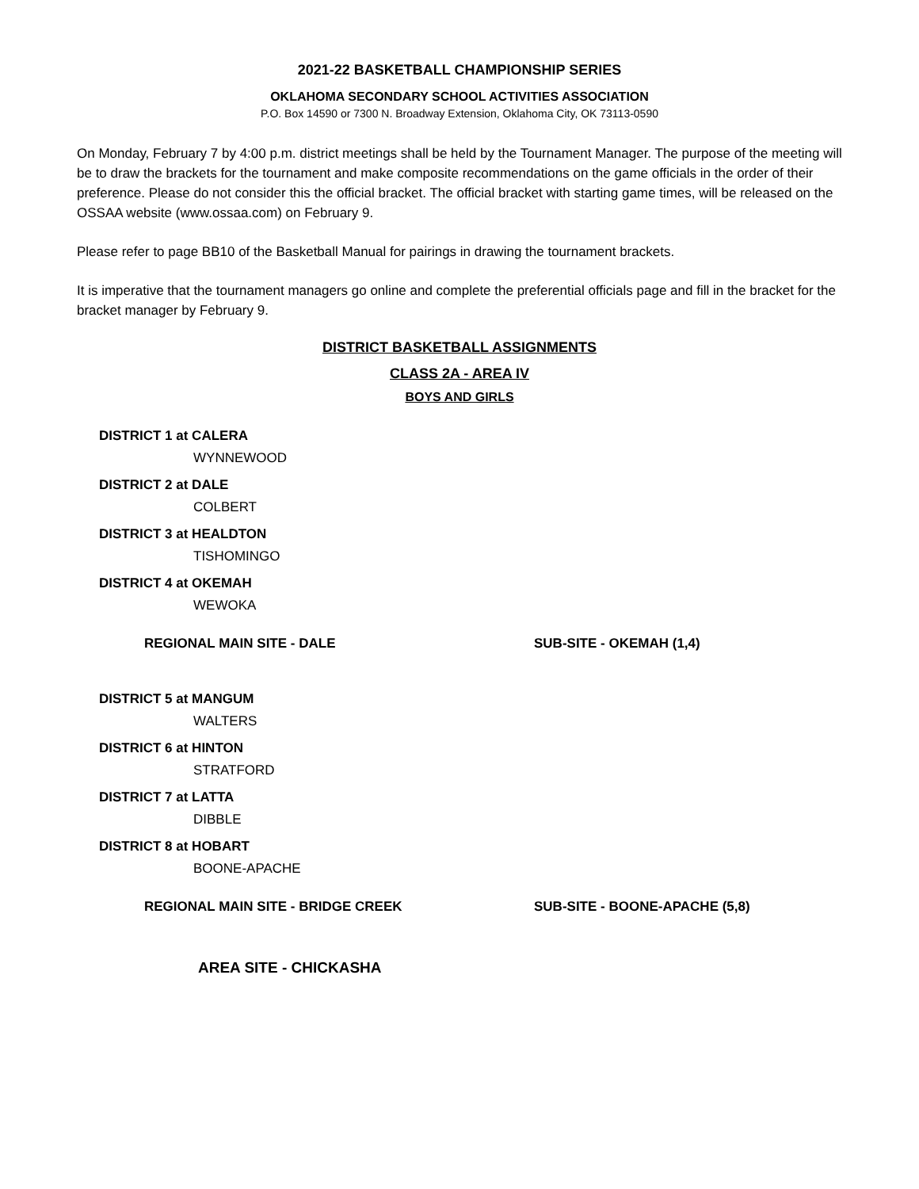2021-22 BASKETBALL CHAMPIONSHIP SERIES
OKLAHOMA SECONDARY SCHOOL ACTIVITIES ASSOCIATION
P.O. Box 14590 or 7300 N. Broadway Extension, Oklahoma City, OK 73113-0590
On Monday, February 7 by 4:00 p.m. district meetings shall be held by the Tournament Manager. The purpose of the meeting will be to draw the brackets for the tournament and make composite recommendations on the game officials in the order of their preference. Please do not consider this the official bracket. The official bracket with starting game times, will be released on the OSSAA website (www.ossaa.com) on February 9.
Please refer to page BB10 of the Basketball Manual for pairings in drawing the tournament brackets.
It is imperative that the tournament managers go online and complete the preferential officials page and fill in the bracket for the bracket manager by February 9.
DISTRICT BASKETBALL ASSIGNMENTS
CLASS 2A - AREA IV
BOYS AND GIRLS
DISTRICT 1 at CALERA
WYNNEWOOD
DISTRICT 2 at DALE
COLBERT
DISTRICT 3 at HEALDTON
TISHOMINGO
DISTRICT 4 at OKEMAH
WEWOKA
REGIONAL MAIN SITE - DALE SUB-SITE - OKEMAH (1,4)
DISTRICT 5 at MANGUM
WALTERS
DISTRICT 6 at HINTON
STRATFORD
DISTRICT 7 at LATTA
DIBBLE
DISTRICT 8 at HOBART
BOONE-APACHE
REGIONAL MAIN SITE - BRIDGE CREEK SUB-SITE - BOONE-APACHE (5,8)
AREA SITE - CHICKASHA